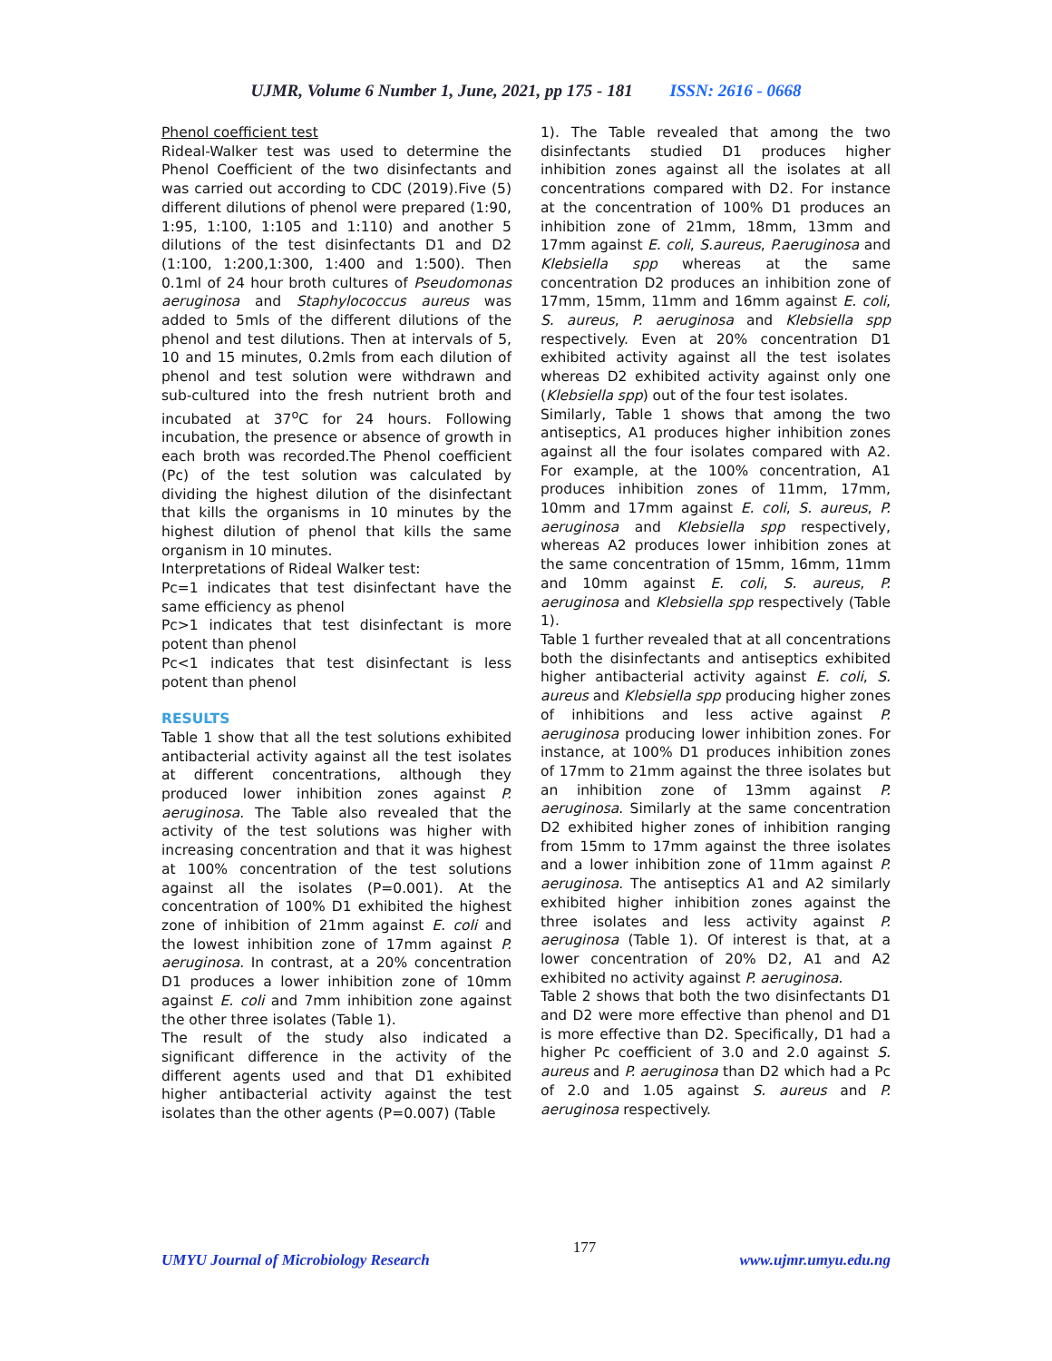UJMR, Volume 6 Number 1, June, 2021, pp 175 - 181 ISSN: 2616 - 0668
Phenol coefficient test
Rideal-Walker test was used to determine the Phenol Coefficient of the two disinfectants and was carried out according to CDC (2019).Five (5) different dilutions of phenol were prepared (1:90, 1:95, 1:100, 1:105 and 1:110) and another 5 dilutions of the test disinfectants D1 and D2 (1:100, 1:200,1:300, 1:400 and 1:500). Then 0.1ml of 24 hour broth cultures of Pseudomonas aeruginosa and Staphylococcus aureus was added to 5mls of the different dilutions of the phenol and test dilutions. Then at intervals of 5, 10 and 15 minutes, 0.2mls from each dilution of phenol and test solution were withdrawn and sub-cultured into the fresh nutrient broth and incubated at 37<sup>o</sup>C for 24 hours. Following incubation, the presence or absence of growth in each broth was recorded.The Phenol coefficient (Pc) of the test solution was calculated by dividing the highest dilution of the disinfectant that kills the organisms in 10 minutes by the highest dilution of phenol that kills the same organism in 10 minutes.
Interpretations of Rideal Walker test:
Pc=1 indicates that test disinfectant have the same efficiency as phenol
Pc>1 indicates that test disinfectant is more potent than phenol
Pc<1 indicates that test disinfectant is less potent than phenol
RESULTS
Table 1 show that all the test solutions exhibited antibacterial activity against all the test isolates at different concentrations, although they produced lower inhibition zones against P. aeruginosa. The Table also revealed that the activity of the test solutions was higher with increasing concentration and that it was highest at 100% concentration of the test solutions against all the isolates (P=0.001). At the concentration of 100% D1 exhibited the highest zone of inhibition of 21mm against E. coli and the lowest inhibition zone of 17mm against P. aeruginosa. In contrast, at a 20% concentration D1 produces a lower inhibition zone of 10mm against E. coli and 7mm inhibition zone against the other three isolates (Table 1).
The result of the study also indicated a significant difference in the activity of the different agents used and that D1 exhibited higher antibacterial activity against the test isolates than the other agents (P=0.007) (Table
1). The Table revealed that among the two disinfectants studied D1 produces higher inhibition zones against all the isolates at all concentrations compared with D2. For instance at the concentration of 100% D1 produces an inhibition zone of 21mm, 18mm, 13mm and 17mm against E. coli, S.aureus, P.aeruginosa and Klebsiella spp whereas at the same concentration D2 produces an inhibition zone of 17mm, 15mm, 11mm and 16mm against E. coli, S. aureus, P. aeruginosa and Klebsiella spp respectively. Even at 20% concentration D1 exhibited activity against all the test isolates whereas D2 exhibited activity against only one (Klebsiella spp) out of the four test isolates.
Similarly, Table 1 shows that among the two antiseptics, A1 produces higher inhibition zones against all the four isolates compared with A2. For example, at the 100% concentration, A1 produces inhibition zones of 11mm, 17mm, 10mm and 17mm against E. coli, S. aureus, P. aeruginosa and Klebsiella spp respectively, whereas A2 produces lower inhibition zones at the same concentration of 15mm, 16mm, 11mm and 10mm against E. coli, S. aureus, P. aeruginosa and Klebsiella spp respectively (Table 1).
Table 1 further revealed that at all concentrations both the disinfectants and antiseptics exhibited higher antibacterial activity against E. coli, S. aureus and Klebsiella spp producing higher zones of inhibitions and less active against P. aeruginosa producing lower inhibition zones. For instance, at 100% D1 produces inhibition zones of 17mm to 21mm against the three isolates but an inhibition zone of 13mm against P. aeruginosa. Similarly at the same concentration D2 exhibited higher zones of inhibition ranging from 15mm to 17mm against the three isolates and a lower inhibition zone of 11mm against P. aeruginosa. The antiseptics A1 and A2 similarly exhibited higher inhibition zones against the three isolates and less activity against P. aeruginosa (Table 1). Of interest is that, at a lower concentration of 20% D2, A1 and A2 exhibited no activity against P. aeruginosa.
Table 2 shows that both the two disinfectants D1 and D2 were more effective than phenol and D1 is more effective than D2. Specifically, D1 had a higher Pc coefficient of 3.0 and 2.0 against S. aureus and P. aeruginosa than D2 which had a Pc of 2.0 and 1.05 against S. aureus and P. aeruginosa respectively.
UMYU Journal of Microbiology Research 177 www.ujmr.umyu.edu.ng